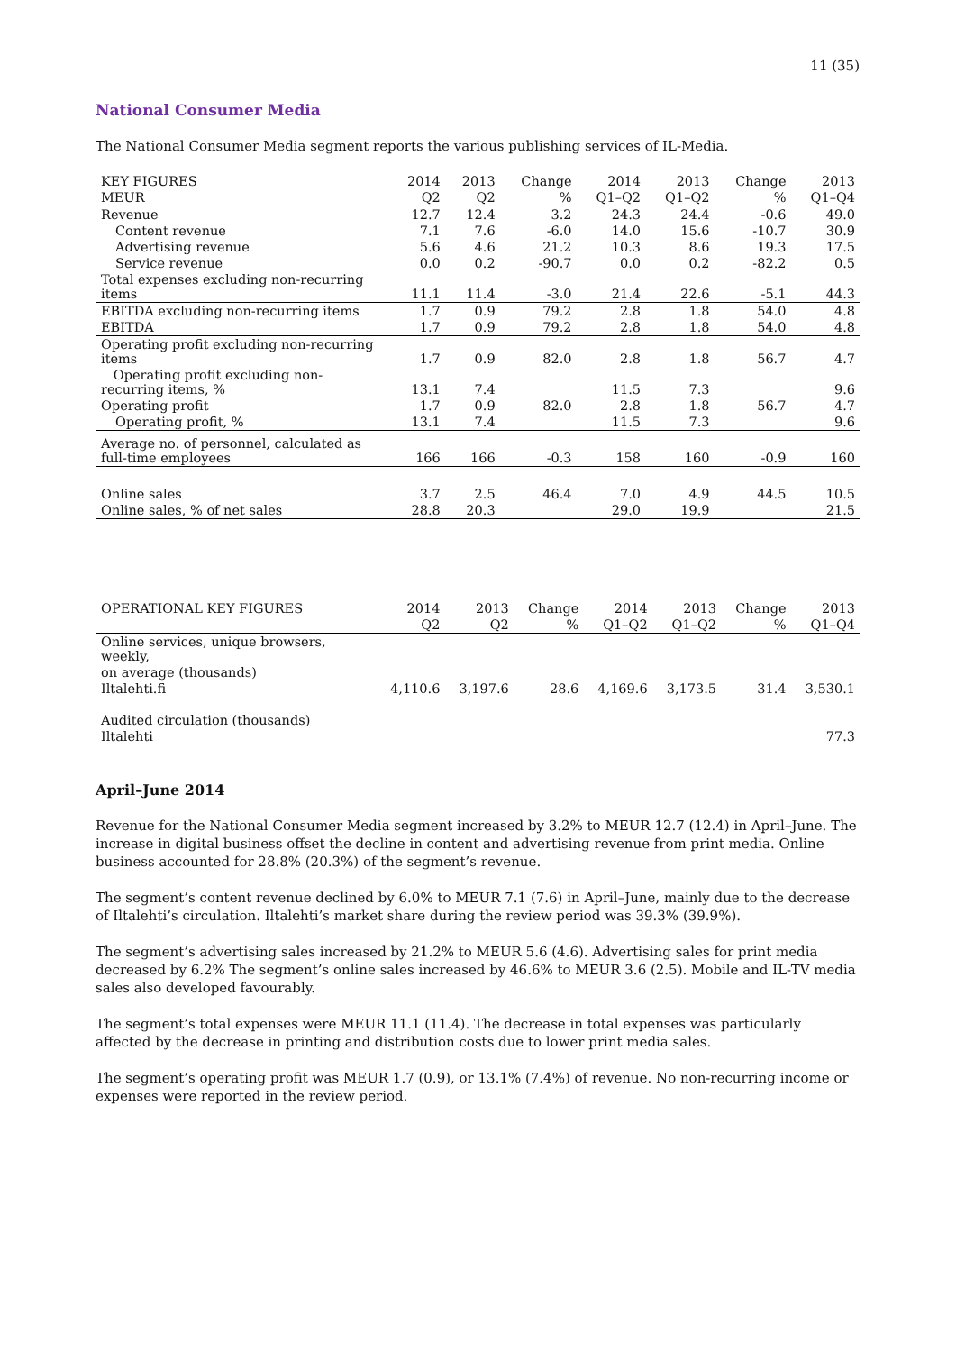11 (35)
National Consumer Media
The National Consumer Media segment reports the various publishing services of IL-Media.
| KEY FIGURES | 2014 | 2013 | Change | 2014 | 2013 | Change | 2013 |
| --- | --- | --- | --- | --- | --- | --- | --- |
| MEUR | Q2 | Q2 | % | Q1–Q2 | Q1–Q2 | % | Q1–Q4 |
| Revenue | 12.7 | 12.4 | 3.2 | 24.3 | 24.4 | -0.6 | 49.0 |
| Content revenue | 7.1 | 7.6 | -6.0 | 14.0 | 15.6 | -10.7 | 30.9 |
| Advertising revenue | 5.6 | 4.6 | 21.2 | 10.3 | 8.6 | 19.3 | 17.5 |
| Service revenue | 0.0 | 0.2 | -90.7 | 0.0 | 0.2 | -82.2 | 0.5 |
| Total expenses excluding non-recurring items | 11.1 | 11.4 | -3.0 | 21.4 | 22.6 | -5.1 | 44.3 |
| EBITDA excluding non-recurring items | 1.7 | 0.9 | 79.2 | 2.8 | 1.8 | 54.0 | 4.8 |
| EBITDA | 1.7 | 0.9 | 79.2 | 2.8 | 1.8 | 54.0 | 4.8 |
| Operating profit excluding non-recurring items | 1.7 | 0.9 | 82.0 | 2.8 | 1.8 | 56.7 | 4.7 |
| Operating profit excluding non-recurring items, % | 13.1 | 7.4 | | 11.5 | 7.3 | | 9.6 |
| Operating profit | 1.7 | 0.9 | 82.0 | 2.8 | 1.8 | 56.7 | 4.7 |
| Operating profit, % | 13.1 | 7.4 | | 11.5 | 7.3 | | 9.6 |
| Average no. of personnel, calculated as full-time employees | 166 | 166 | -0.3 | 158 | 160 | -0.9 | 160 |
| Online sales | 3.7 | 2.5 | 46.4 | 7.0 | 4.9 | 44.5 | 10.5 |
| Online sales, % of net sales | 28.8 | 20.3 | | 29.0 | 19.9 | | 21.5 |
| OPERATIONAL KEY FIGURES | 2014 | 2013 | Change | 2014 | 2013 | Change | 2013 |
| --- | --- | --- | --- | --- | --- | --- | --- |
| | Q2 | Q2 | % | Q1–Q2 | Q1–Q2 | % | Q1–Q4 |
| Online services, unique browsers, weekly, | | | | | | | |
| on average (thousands) | | | | | | | |
| Iltalehti.fi | 4,110.6 | 3,197.6 | 28.6 | 4,169.6 | 3,173.5 | 31.4 | 3,530.1 |
| Audited circulation (thousands) | | | | | | | |
| Iltalehti | | | | | | | 77.3 |
April–June 2014
Revenue for the National Consumer Media segment increased by 3.2% to MEUR 12.7 (12.4) in April–June. The increase in digital business offset the decline in content and advertising revenue from print media. Online business accounted for 28.8% (20.3%) of the segment’s revenue.
The segment’s content revenue declined by 6.0% to MEUR 7.1 (7.6) in April–June, mainly due to the decrease of Iltalehti’s circulation. Iltalehti’s market share during the review period was 39.3% (39.9%).
The segment’s advertising sales increased by 21.2% to MEUR 5.6 (4.6). Advertising sales for print media decreased by 6.2% The segment’s online sales increased by 46.6% to MEUR 3.6 (2.5). Mobile and IL-TV media sales also developed favourably.
The segment’s total expenses were MEUR 11.1 (11.4). The decrease in total expenses was particularly affected by the decrease in printing and distribution costs due to lower print media sales.
The segment’s operating profit was MEUR 1.7 (0.9), or 13.1% (7.4%) of revenue. No non-recurring income or expenses were reported in the review period.